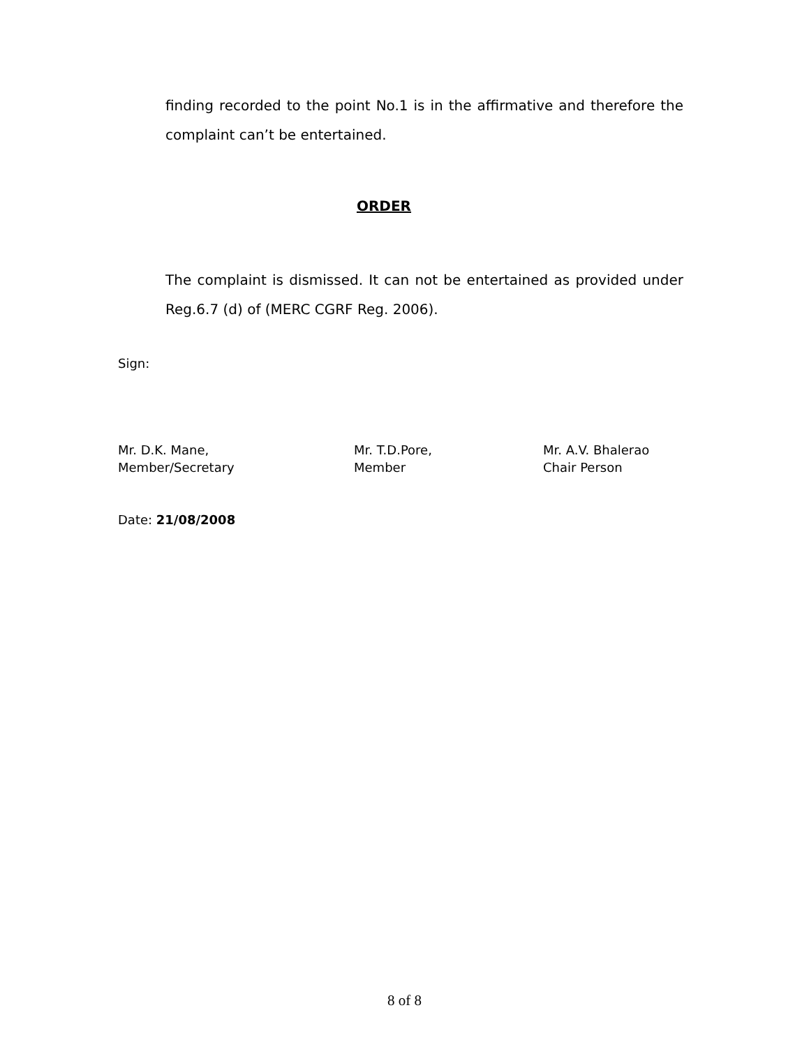finding recorded to the point No.1 is in the affirmative and therefore the complaint can’t be entertained.
ORDER
The complaint is dismissed. It can not be entertained as provided under Reg.6.7 (d) of (MERC CGRF Reg. 2006).
Sign:
Mr. D.K. Mane,
Member/Secretary
Mr. T.D.Pore,
Member
Mr. A.V. Bhalerao
Chair Person
Date: 21/08/2008
8 of 8